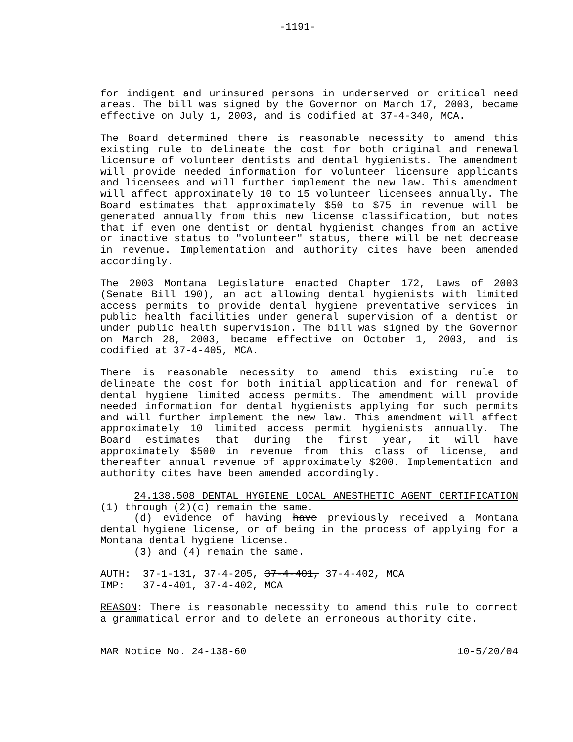-1191-
for indigent and uninsured persons in underserved or critical need areas. The bill was signed by the Governor on March 17, 2003, became effective on July 1, 2003, and is codified at 37-4-340, MCA.
The Board determined there is reasonable necessity to amend this existing rule to delineate the cost for both original and renewal licensure of volunteer dentists and dental hygienists. The amendment will provide needed information for volunteer licensure applicants and licensees and will further implement the new law. This amendment will affect approximately 10 to 15 volunteer licensees annually. The Board estimates that approximately $50 to $75 in revenue will be generated annually from this new license classification, but notes that if even one dentist or dental hygienist changes from an active or inactive status to "volunteer" status, there will be net decrease in revenue. Implementation and authority cites have been amended accordingly.
The 2003 Montana Legislature enacted Chapter 172, Laws of 2003 (Senate Bill 190), an act allowing dental hygienists with limited access permits to provide dental hygiene preventative services in public health facilities under general supervision of a dentist or under public health supervision. The bill was signed by the Governor on March 28, 2003, became effective on October 1, 2003, and is codified at 37-4-405, MCA.
There is reasonable necessity to amend this existing rule to delineate the cost for both initial application and for renewal of dental hygiene limited access permits. The amendment will provide needed information for dental hygienists applying for such permits and will further implement the new law. This amendment will affect approximately 10 limited access permit hygienists annually. The Board estimates that during the first year, it will have approximately $500 in revenue from this class of license, and thereafter annual revenue of approximately $200. Implementation and authority cites have been amended accordingly.
24.138.508 DENTAL HYGIENE LOCAL ANESTHETIC AGENT CERTIFICATION (1) through (2)(c) remain the same.
(d) evidence of having have previously received a Montana dental hygiene license, or of being in the process of applying for a Montana dental hygiene license.
(3) and (4) remain the same.
AUTH: 37-1-131, 37-4-205, 37-4-401, 37-4-402, MCA
IMP: 37-4-401, 37-4-402, MCA
REASON: There is reasonable necessity to amend this rule to correct a grammatical error and to delete an erroneous authority cite.
MAR Notice No. 24-138-60 10-5/20/04